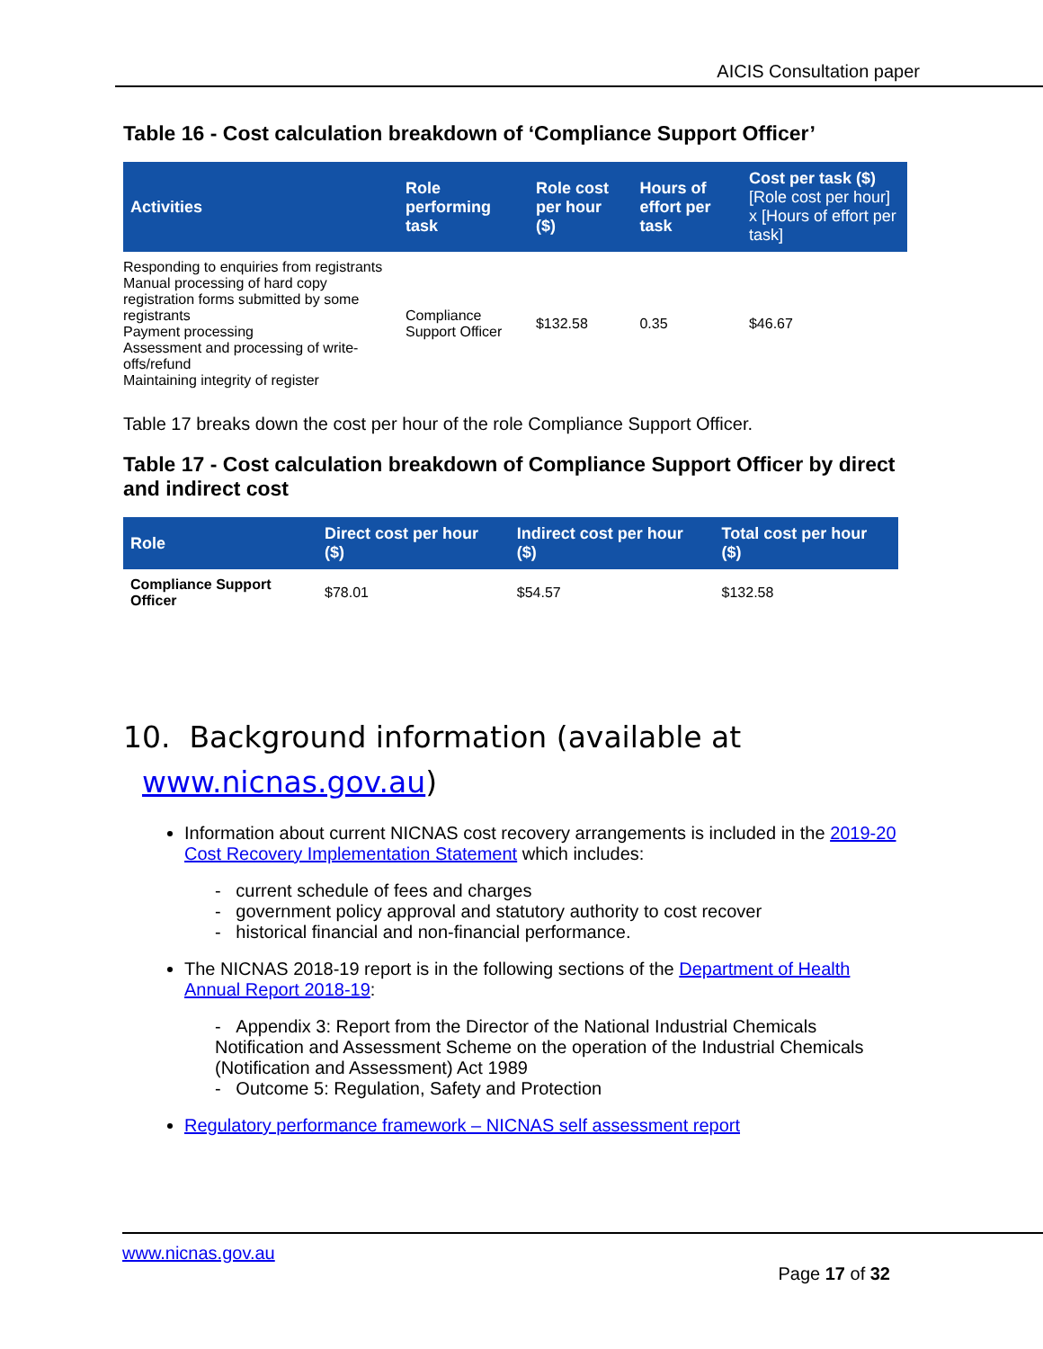AICIS Consultation paper
Table 16 - Cost calculation breakdown of ‘Compliance Support Officer’
| Activities | Role performing task | Role cost per hour ($) | Hours of effort per task | Cost per task ($) [Role cost per hour] x [Hours of effort per task] |
| --- | --- | --- | --- | --- |
| Responding to enquiries from registrants Manual processing of hard copy registration forms submitted by some registrants Payment processing Assessment and processing of write-offs/refund Maintaining integrity of register | Compliance Support Officer | $132.58 | 0.35 | $46.67 |
Table 17 breaks down the cost per hour of the role Compliance Support Officer.
Table 17 - Cost calculation breakdown of Compliance Support Officer by direct and indirect cost
| Role | Direct cost per hour ($) | Indirect cost per hour ($) | Total cost per hour ($) |
| --- | --- | --- | --- |
| Compliance Support Officer | $78.01 | $54.57 | $132.58 |
10. Background information (available at
www.nicnas.gov.au)
Information about current NICNAS cost recovery arrangements is included in the 2019-20 Cost Recovery Implementation Statement which includes:
- current schedule of fees and charges
- government policy approval and statutory authority to cost recover
- historical financial and non-financial performance.
The NICNAS 2018-19 report is in the following sections of the Department of Health Annual Report 2018-19:
- Appendix 3: Report from the Director of the National Industrial Chemicals Notification and Assessment Scheme on the operation of the Industrial Chemicals (Notification and Assessment) Act 1989
- Outcome 5: Regulation, Safety and Protection
Regulatory performance framework – NICNAS self assessment report
www.nicnas.gov.au
Page 17 of 32